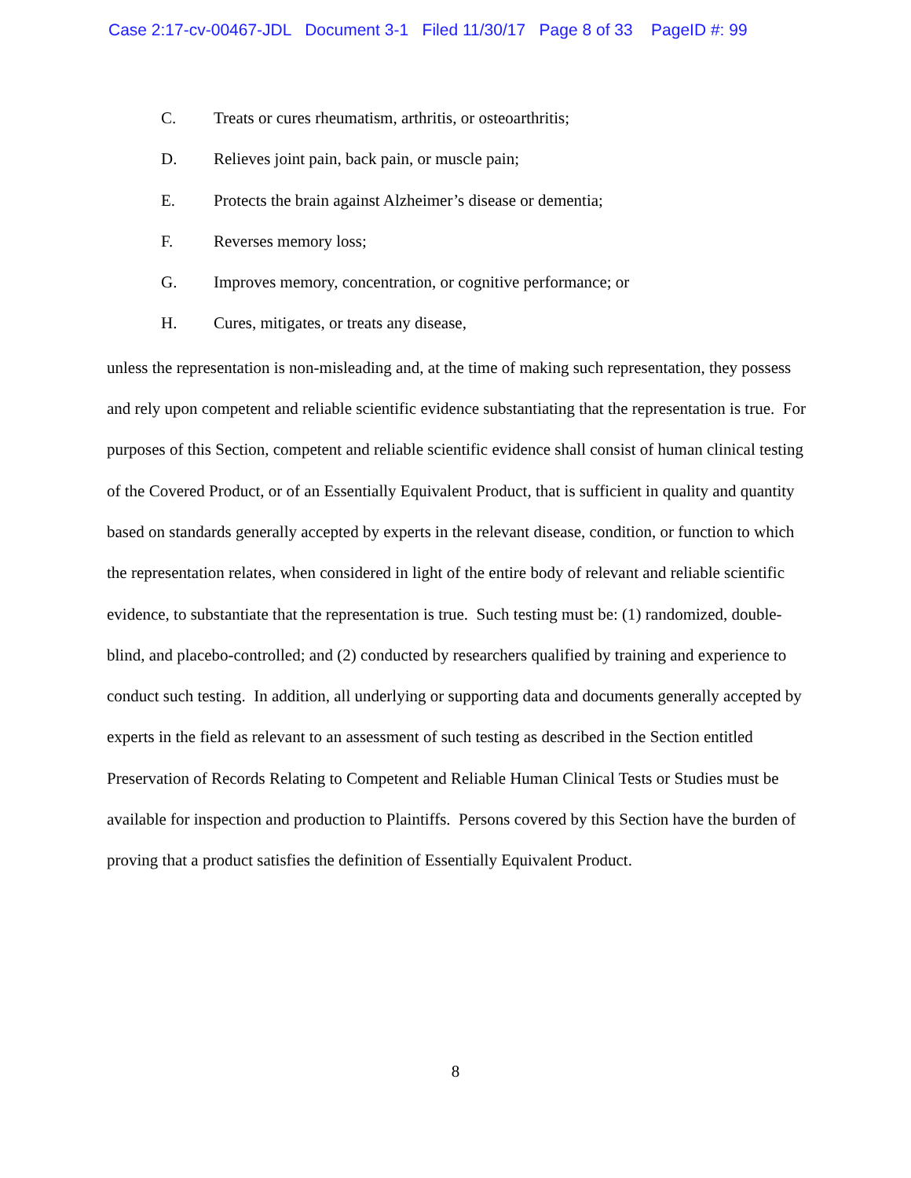Case 2:17-cv-00467-JDL Document 3-1 Filed 11/30/17 Page 8 of 33 PageID #: 99
C. Treats or cures rheumatism, arthritis, or osteoarthritis;
D. Relieves joint pain, back pain, or muscle pain;
E. Protects the brain against Alzheimer’s disease or dementia;
F. Reverses memory loss;
G. Improves memory, concentration, or cognitive performance; or
H. Cures, mitigates, or treats any disease,
unless the representation is non-misleading and, at the time of making such representation, they possess and rely upon competent and reliable scientific evidence substantiating that the representation is true. For purposes of this Section, competent and reliable scientific evidence shall consist of human clinical testing of the Covered Product, or of an Essentially Equivalent Product, that is sufficient in quality and quantity based on standards generally accepted by experts in the relevant disease, condition, or function to which the representation relates, when considered in light of the entire body of relevant and reliable scientific evidence, to substantiate that the representation is true. Such testing must be: (1) randomized, double-blind, and placebo-controlled; and (2) conducted by researchers qualified by training and experience to conduct such testing. In addition, all underlying or supporting data and documents generally accepted by experts in the field as relevant to an assessment of such testing as described in the Section entitled Preservation of Records Relating to Competent and Reliable Human Clinical Tests or Studies must be available for inspection and production to Plaintiffs. Persons covered by this Section have the burden of proving that a product satisfies the definition of Essentially Equivalent Product.
8